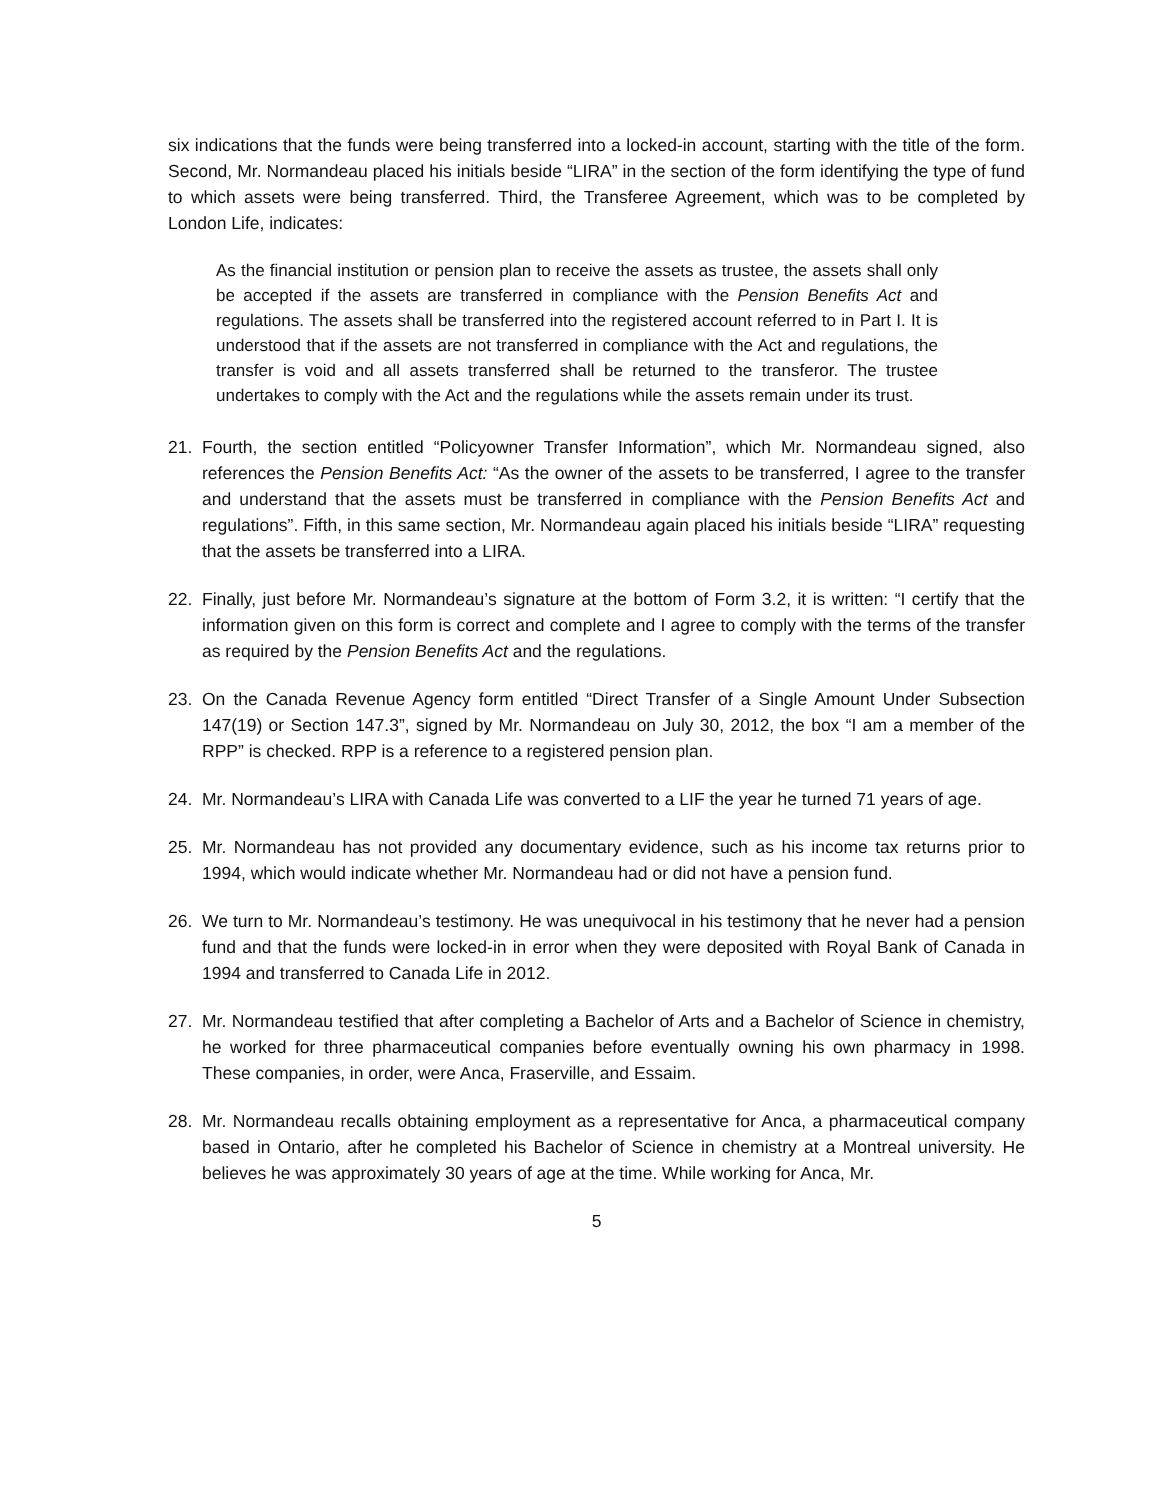six indications that the funds were being transferred into a locked-in account, starting with the title of the form. Second, Mr. Normandeau placed his initials beside “LIRA” in the section of the form identifying the type of fund to which assets were being transferred. Third, the Transferee Agreement, which was to be completed by London Life, indicates:
As the financial institution or pension plan to receive the assets as trustee, the assets shall only be accepted if the assets are transferred in compliance with the Pension Benefits Act and regulations. The assets shall be transferred into the registered account referred to in Part I. It is understood that if the assets are not transferred in compliance with the Act and regulations, the transfer is void and all assets transferred shall be returned to the transferor. The trustee undertakes to comply with the Act and the regulations while the assets remain under its trust.
21. Fourth, the section entitled “Policyowner Transfer Information”, which Mr. Normandeau signed, also references the Pension Benefits Act: “As the owner of the assets to be transferred, I agree to the transfer and understand that the assets must be transferred in compliance with the Pension Benefits Act and regulations”. Fifth, in this same section, Mr. Normandeau again placed his initials beside “LIRA” requesting that the assets be transferred into a LIRA.
22. Finally, just before Mr. Normandeau’s signature at the bottom of Form 3.2, it is written: “I certify that the information given on this form is correct and complete and I agree to comply with the terms of the transfer as required by the Pension Benefits Act and the regulations.
23. On the Canada Revenue Agency form entitled “Direct Transfer of a Single Amount Under Subsection 147(19) or Section 147.3”, signed by Mr. Normandeau on July 30, 2012, the box “I am a member of the RPP” is checked. RPP is a reference to a registered pension plan.
24. Mr. Normandeau’s LIRA with Canada Life was converted to a LIF the year he turned 71 years of age.
25. Mr. Normandeau has not provided any documentary evidence, such as his income tax returns prior to 1994, which would indicate whether Mr. Normandeau had or did not have a pension fund.
26. We turn to Mr. Normandeau’s testimony. He was unequivocal in his testimony that he never had a pension fund and that the funds were locked-in in error when they were deposited with Royal Bank of Canada in 1994 and transferred to Canada Life in 2012.
27. Mr. Normandeau testified that after completing a Bachelor of Arts and a Bachelor of Science in chemistry, he worked for three pharmaceutical companies before eventually owning his own pharmacy in 1998. These companies, in order, were Anca, Fraserville, and Essaim.
28. Mr. Normandeau recalls obtaining employment as a representative for Anca, a pharmaceutical company based in Ontario, after he completed his Bachelor of Science in chemistry at a Montreal university. He believes he was approximately 30 years of age at the time. While working for Anca, Mr.
5